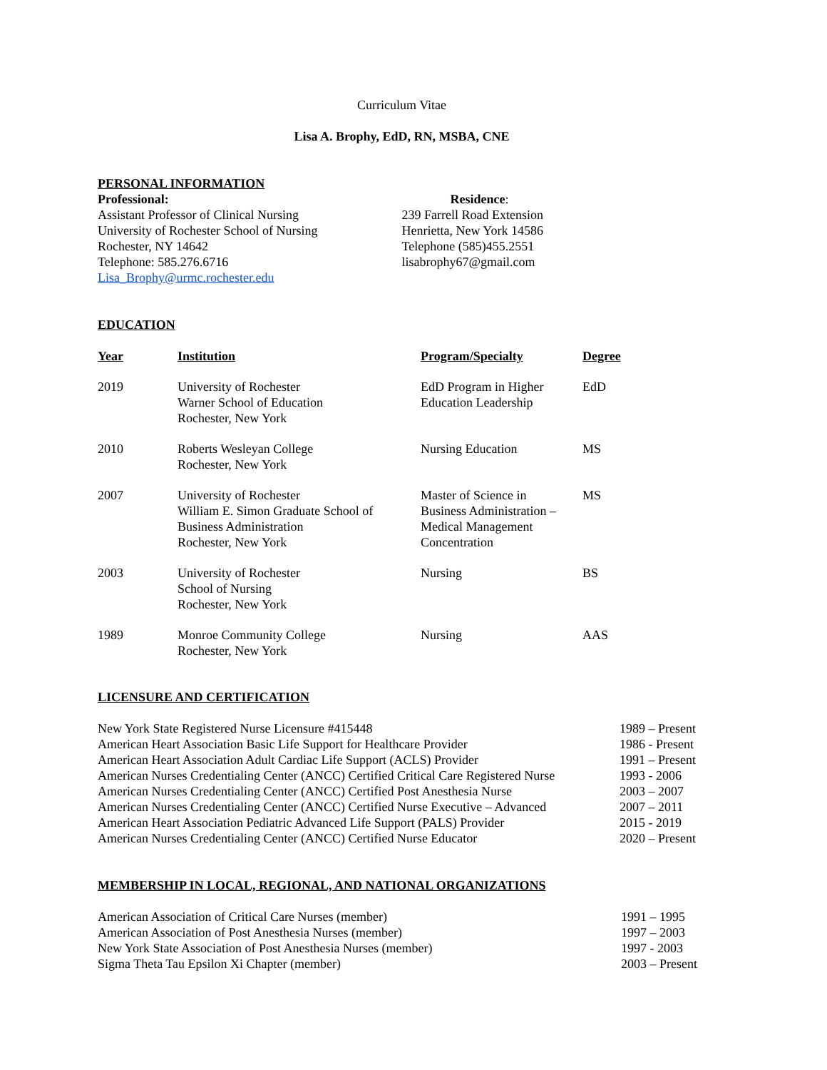Curriculum Vitae
Lisa A. Brophy, EdD, RN, MSBA, CNE
PERSONAL INFORMATION
Professional:
Assistant Professor of Clinical Nursing
University of Rochester School of Nursing
Rochester, NY 14642
Telephone: 585.276.6716
Lisa_Brophy@urmc.rochester.edu
Residence:
239 Farrell Road Extension
Henrietta, New York 14586
Telephone (585)455.2551
lisabrophy67@gmail.com
EDUCATION
| Year | Institution | Program/Specialty | Degree |
| --- | --- | --- | --- |
| 2019 | University of Rochester Warner School of Education Rochester, New York | EdD Program in Higher Education Leadership | EdD |
| 2010 | Roberts Wesleyan College Rochester, New York | Nursing Education | MS |
| 2007 | University of Rochester William E. Simon Graduate School of Business Administration Rochester, New York | Master of Science in Business Administration – Medical Management Concentration | MS |
| 2003 | University of Rochester School of Nursing Rochester, New York | Nursing | BS |
| 1989 | Monroe Community College Rochester, New York | Nursing | AAS |
LICENSURE AND CERTIFICATION
| New York State Registered Nurse Licensure #415448 | 1989 – Present |
| American Heart Association Basic Life Support for Healthcare Provider | 1986 - Present |
| American Heart Association Adult Cardiac Life Support (ACLS) Provider | 1991 – Present |
| American Nurses Credentialing Center (ANCC) Certified Critical Care Registered Nurse | 1993 - 2006 |
| American Nurses Credentialing Center (ANCC) Certified Post Anesthesia Nurse | 2003 – 2007 |
| American Nurses Credentialing Center (ANCC) Certified Nurse Executive – Advanced | 2007 – 2011 |
| American Heart Association Pediatric Advanced Life Support (PALS) Provider | 2015 - 2019 |
| American Nurses Credentialing Center (ANCC) Certified Nurse Educator | 2020 – Present |
MEMBERSHIP IN LOCAL, REGIONAL, AND NATIONAL ORGANIZATIONS
| American Association of Critical Care Nurses (member) | 1991 – 1995 |
| American Association of Post Anesthesia Nurses (member) | 1997 – 2003 |
| New York State Association of Post Anesthesia Nurses (member) | 1997 - 2003 |
| Sigma Theta Tau Epsilon Xi Chapter (member) | 2003 – Present |